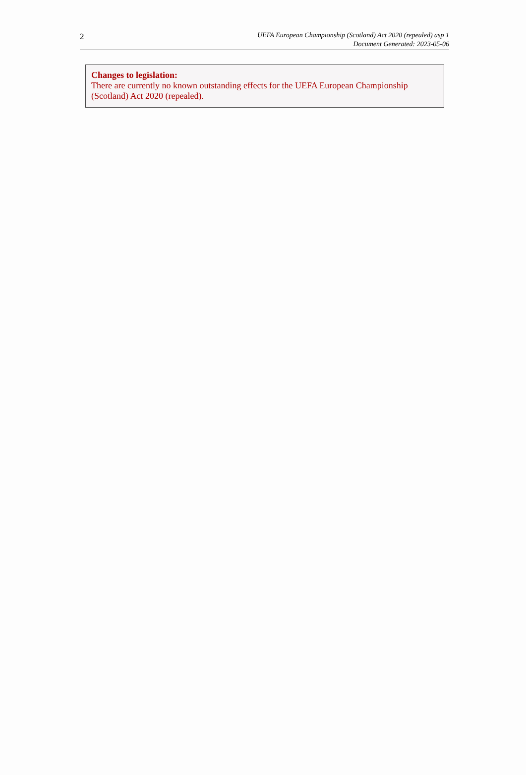2
UEFA European Championship (Scotland) Act 2020 (repealed) asp 1
Document Generated: 2023-05-06
Changes to legislation:
There are currently no known outstanding effects for the UEFA European Championship (Scotland) Act 2020 (repealed).